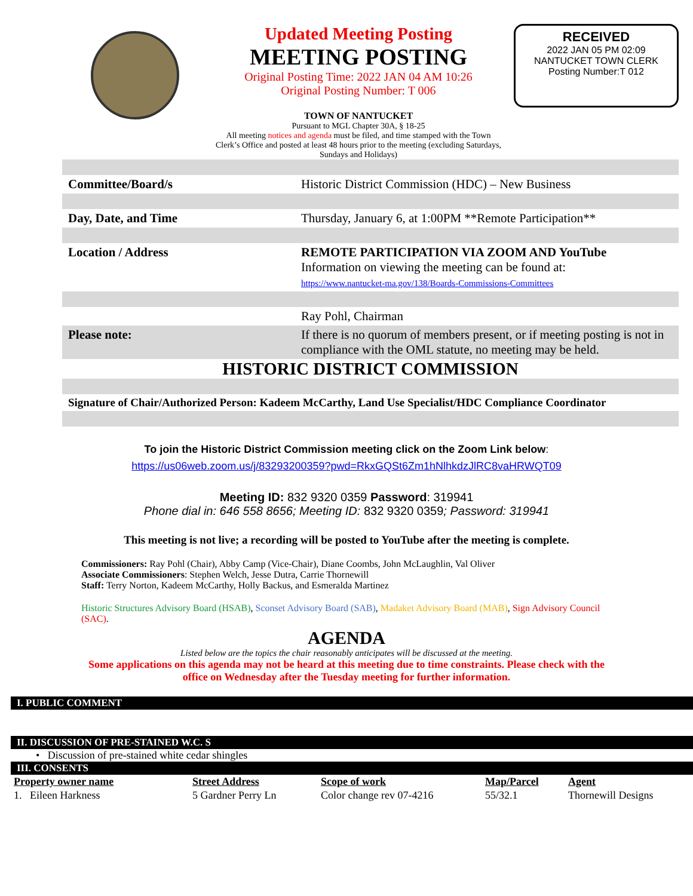Updated Meeting Posting
MEETING POSTING
Original Posting Time: 2022 JAN 04 AM 10:26
Original Posting Number: T 006
TOWN OF NANTUCKET
Pursuant to MGL Chapter 30A, § 18-25
All meeting notices and agenda must be filed, and time stamped with the Town Clerk’s Office and posted at least 48 hours prior to the meeting (excluding Saturdays, Sundays and Holidays)
RECEIVED
2022 JAN 05 PM 02:09
NANTUCKET TOWN CLERK
Posting Number:T 012
| Committee/Board/s | Historic District Commission (HDC) – New Business |
| Day, Date, and Time | Thursday, January 6, at 1:00PM **Remote Participation** |
| Location / Address | REMOTE PARTICIPATION VIA ZOOM AND YouTube Information on viewing the meeting can be found at: https://www.nantucket-ma.gov/138/Boards-Commissions-Committees |
| | Ray Pohl, Chairman |
| Please note: | If there is no quorum of members present, or if meeting posting is not in compliance with the OML statute, no meeting may be held. |
| HISTORIC DISTRICT COMMISSION | |
| Signature of Chair/Authorized Person: Kadeem McCarthy, Land Use Specialist/HDC Compliance Coordinator | |
To join the Historic District Commission meeting click on the Zoom Link below:
https://us06web.zoom.us/j/83293200359?pwd=RkxGQSt6Zm1hNlhkdzJlRC8vaHRWQT09
Meeting ID: 832 9320 0359 Password: 319941
Phone dial in: 646 558 8656; Meeting ID: 832 9320 0359; Password: 319941
This meeting is not live; a recording will be posted to YouTube after the meeting is complete.
Commissioners: Ray Pohl (Chair), Abby Camp (Vice-Chair), Diane Coombs, John McLaughlin, Val Oliver
Associate Commissioners: Stephen Welch, Jesse Dutra, Carrie Thornewill
Staff: Terry Norton, Kadeem McCarthy, Holly Backus, and Esmeralda Martinez
Historic Structures Advisory Board (HSAB), Sconset Advisory Board (SAB), Madaket Advisory Board (MAB), Sign Advisory Council (SAC).
AGENDA
Listed below are the topics the chair reasonably anticipates will be discussed at the meeting.
Some applications on this agenda may not be heard at this meeting due to time constraints. Please check with the office on Wednesday after the Tuesday meeting for further information.
I. PUBLIC COMMENT
II. DISCUSSION OF PRE-STAINED W.C. S
• Discussion of pre-stained white cedar shingles
III. CONSENTS
| Property owner name | Street Address | Scope of work | Map/Parcel | Agent |
| --- | --- | --- | --- | --- |
| 1. Eileen Harkness | 5 Gardner Perry Ln | Color change rev 07-4216 | 55/32.1 | Thornewill Designs |